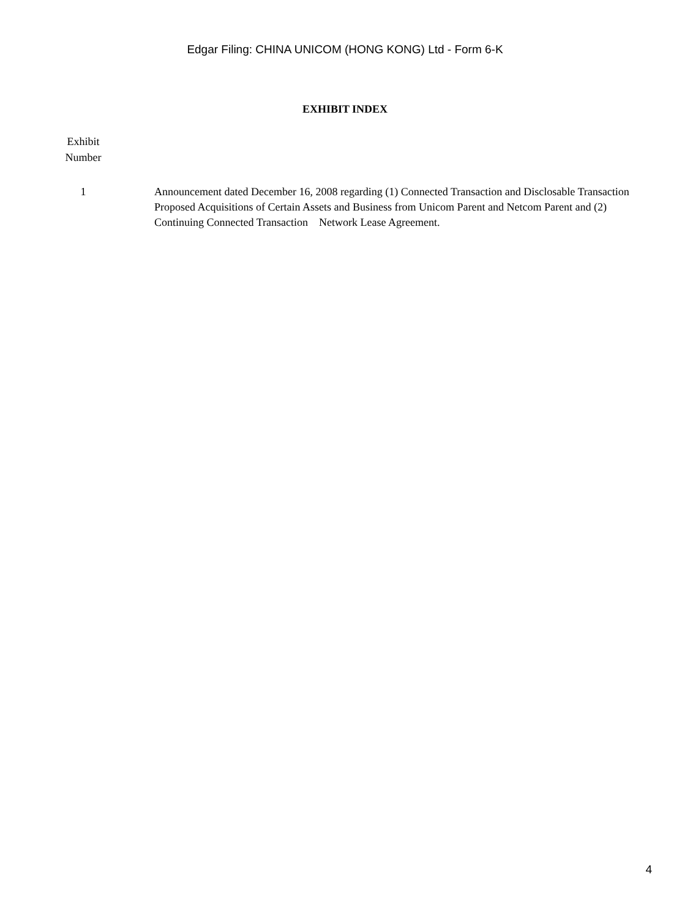Edgar Filing: CHINA UNICOM (HONG KONG) Ltd - Form 6-K
EXHIBIT INDEX
| Exhibit Number | |
| --- | --- |
| 1 | Announcement dated December 16, 2008 regarding (1) Connected Transaction and Disclosable Transaction Proposed Acquisitions of Certain Assets and Business from Unicom Parent and Netcom Parent and (2) Continuing Connected Transaction Network Lease Agreement. |
4